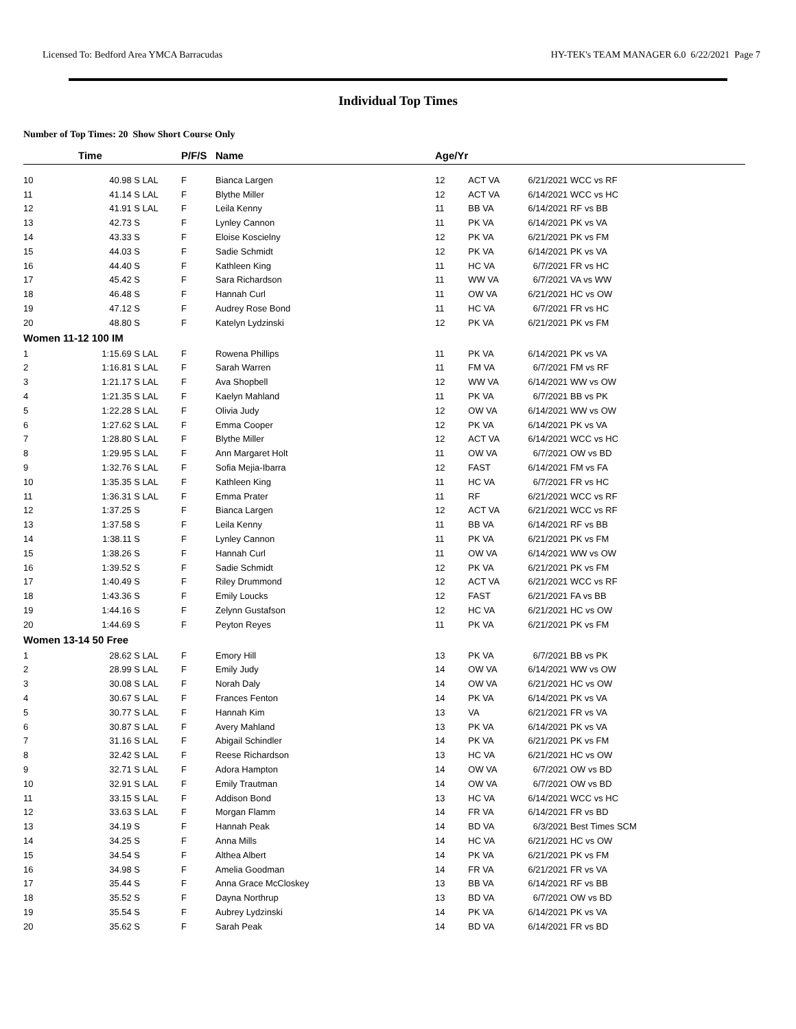Licensed To: Bedford Area YMCA Barracudas HY-TEK's TEAM MANAGER 6.0 6/22/2021 Page 7
Individual Top Times
Number of Top Times: 20 Show Short Course Only
| | Time | | P/F/S | Name | Age/Yr | | | |
| --- | --- | --- | --- | --- | --- | --- | --- | --- |
| 10 | 40.98 S | LAL | F | Bianca Largen | 12 | ACT VA | 6/21/2021 | WCC vs RF |
| 11 | 41.14 S | LAL | F | Blythe Miller | 12 | ACT VA | 6/14/2021 | WCC vs HC |
| 12 | 41.91 S | LAL | F | Leila Kenny | 11 | BB VA | 6/14/2021 | RF vs BB |
| 13 | 42.73 S | | F | Lynley Cannon | 11 | PK VA | 6/14/2021 | PK vs VA |
| 14 | 43.33 S | | F | Eloise Koscielny | 12 | PK VA | 6/21/2021 | PK vs FM |
| 15 | 44.03 S | | F | Sadie Schmidt | 12 | PK VA | 6/14/2021 | PK vs VA |
| 16 | 44.40 S | | F | Kathleen King | 11 | HC VA | 6/7/2021 | FR vs HC |
| 17 | 45.42 S | | F | Sara Richardson | 11 | WW VA | 6/7/2021 | VA vs WW |
| 18 | 46.48 S | | F | Hannah Curl | 11 | OW VA | 6/21/2021 | HC vs OW |
| 19 | 47.12 S | | F | Audrey Rose Bond | 11 | HC VA | 6/7/2021 | FR vs HC |
| 20 | 48.80 S | | F | Katelyn Lydzinski | 12 | PK VA | 6/21/2021 | PK vs FM |
| Women 11-12 100 IM | | | | | | | | |
| 1 | 1:15.69 S | LAL | F | Rowena Phillips | 11 | PK VA | 6/14/2021 | PK vs VA |
| 2 | 1:16.81 S | LAL | F | Sarah Warren | 11 | FM VA | 6/7/2021 | FM vs RF |
| 3 | 1:21.17 S | LAL | F | Ava Shopbell | 12 | WW VA | 6/14/2021 | WW vs OW |
| 4 | 1:21.35 S | LAL | F | Kaelyn Mahland | 11 | PK VA | 6/7/2021 | BB vs PK |
| 5 | 1:22.28 S | LAL | F | Olivia Judy | 12 | OW VA | 6/14/2021 | WW vs OW |
| 6 | 1:27.62 S | LAL | F | Emma Cooper | 12 | PK VA | 6/14/2021 | PK vs VA |
| 7 | 1:28.80 S | LAL | F | Blythe Miller | 12 | ACT VA | 6/14/2021 | WCC vs HC |
| 8 | 1:29.95 S | LAL | F | Ann Margaret Holt | 11 | OW VA | 6/7/2021 | OW vs BD |
| 9 | 1:32.76 S | LAL | F | Sofia Mejia-Ibarra | 12 | FAST | 6/14/2021 | FM vs FA |
| 10 | 1:35.35 S | LAL | F | Kathleen King | 11 | HC VA | 6/7/2021 | FR vs HC |
| 11 | 1:36.31 S | LAL | F | Emma Prater | 11 | RF | 6/21/2021 | WCC vs RF |
| 12 | 1:37.25 S | | F | Bianca Largen | 12 | ACT VA | 6/21/2021 | WCC vs RF |
| 13 | 1:37.58 S | | F | Leila Kenny | 11 | BB VA | 6/14/2021 | RF vs BB |
| 14 | 1:38.11 S | | F | Lynley Cannon | 11 | PK VA | 6/21/2021 | PK vs FM |
| 15 | 1:38.26 S | | F | Hannah Curl | 11 | OW VA | 6/14/2021 | WW vs OW |
| 16 | 1:39.52 S | | F | Sadie Schmidt | 12 | PK VA | 6/21/2021 | PK vs FM |
| 17 | 1:40.49 S | | F | Riley Drummond | 12 | ACT VA | 6/21/2021 | WCC vs RF |
| 18 | 1:43.36 S | | F | Emily Loucks | 12 | FAST | 6/21/2021 | FA vs BB |
| 19 | 1:44.16 S | | F | Zelynn Gustafson | 12 | HC VA | 6/21/2021 | HC vs OW |
| 20 | 1:44.69 S | | F | Peyton Reyes | 11 | PK VA | 6/21/2021 | PK vs FM |
| Women 13-14 50 Free | | | | | | | | |
| 1 | 28.62 S | LAL | F | Emory Hill | 13 | PK VA | 6/7/2021 | BB vs PK |
| 2 | 28.99 S | LAL | F | Emily Judy | 14 | OW VA | 6/14/2021 | WW vs OW |
| 3 | 30.08 S | LAL | F | Norah Daly | 14 | OW VA | 6/21/2021 | HC vs OW |
| 4 | 30.67 S | LAL | F | Frances Fenton | 14 | PK VA | 6/14/2021 | PK vs VA |
| 5 | 30.77 S | LAL | F | Hannah Kim | 13 | VA | 6/21/2021 | FR vs VA |
| 6 | 30.87 S | LAL | F | Avery Mahland | 13 | PK VA | 6/14/2021 | PK vs VA |
| 7 | 31.16 S | LAL | F | Abigail Schindler | 14 | PK VA | 6/21/2021 | PK vs FM |
| 8 | 32.42 S | LAL | F | Reese Richardson | 13 | HC VA | 6/21/2021 | HC vs OW |
| 9 | 32.71 S | LAL | F | Adora Hampton | 14 | OW VA | 6/7/2021 | OW vs BD |
| 10 | 32.91 S | LAL | F | Emily Trautman | 14 | OW VA | 6/7/2021 | OW vs BD |
| 11 | 33.15 S | LAL | F | Addison Bond | 13 | HC VA | 6/14/2021 | WCC vs HC |
| 12 | 33.63 S | LAL | F | Morgan Flamm | 14 | FR VA | 6/14/2021 | FR vs BD |
| 13 | 34.19 S | | F | Hannah Peak | 14 | BD VA | 6/3/2021 | Best Times SCM |
| 14 | 34.25 S | | F | Anna Mills | 14 | HC VA | 6/21/2021 | HC vs OW |
| 15 | 34.54 S | | F | Althea Albert | 14 | PK VA | 6/21/2021 | PK vs FM |
| 16 | 34.98 S | | F | Amelia Goodman | 14 | FR VA | 6/21/2021 | FR vs VA |
| 17 | 35.44 S | | F | Anna Grace McCloskey | 13 | BB VA | 6/14/2021 | RF vs BB |
| 18 | 35.52 S | | F | Dayna Northrup | 13 | BD VA | 6/7/2021 | OW vs BD |
| 19 | 35.54 S | | F | Aubrey Lydzinski | 14 | PK VA | 6/14/2021 | PK vs VA |
| 20 | 35.62 S | | F | Sarah Peak | 14 | BD VA | 6/14/2021 | FR vs BD |